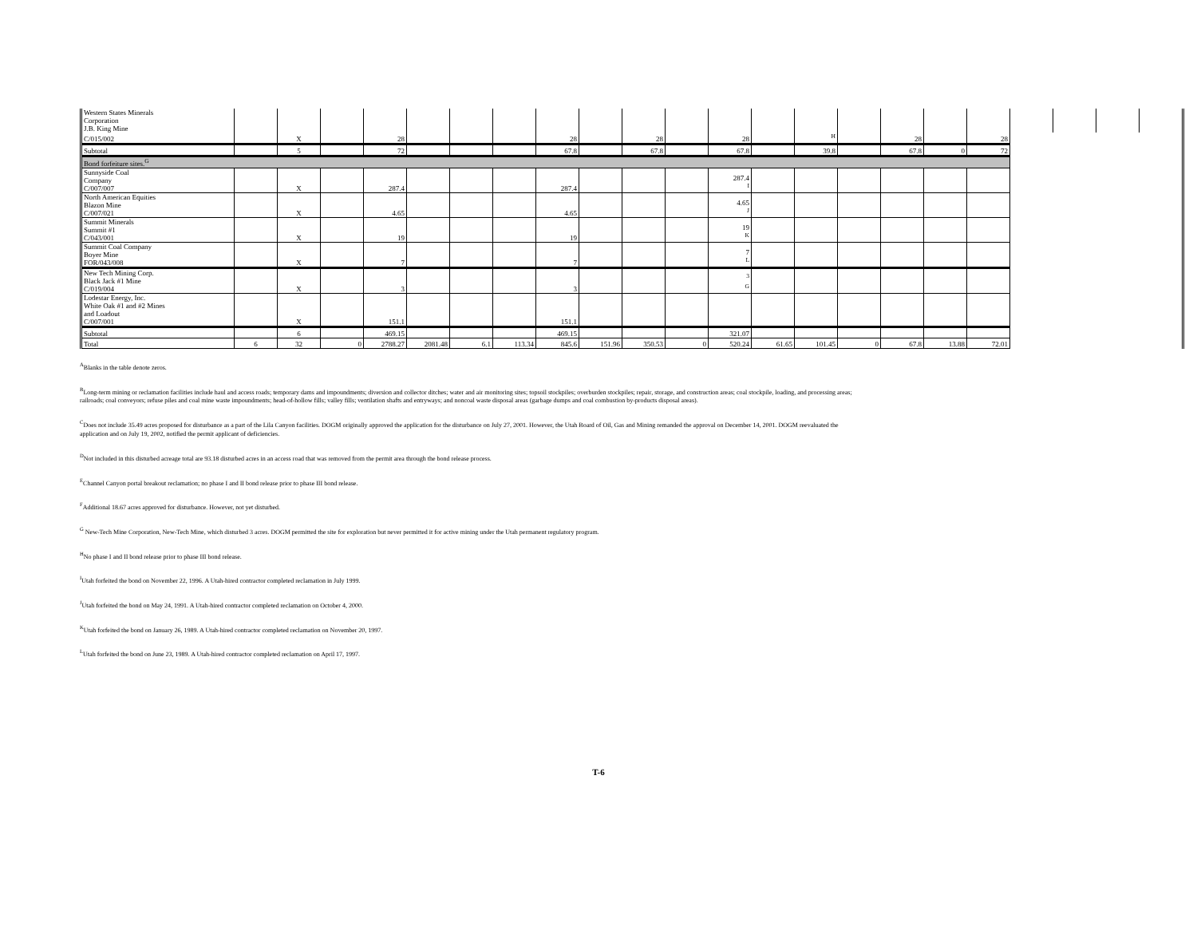| Western States Minerals Corporation J.B. King Mine | | | | | | | | | | | | | | | | | | | | | | |
| C/015/002 | | X | | 28 | | | | 28 | | 28 | | 28 | | <sup>H</sup> | | 28 | | 28 | | | | |
| Subtotal | | 5 | | 72 | | | | 67.8 | | 67.8 | | 67.8 | | 39.8 | | 67.8 | 0 | 72 | | | | |
| Bond forfeiture sites.<sup>G</sup> | | | | | | | | | | | | | | | | | | | | | | |
| Sunnyside Coal Company C/007/007 | | X | | 287.4 | | | | 287.4 | | | | 287.4 <sup>I</sup> | | | | | | | | | | |
| North American Equities Blazon Mine C/007/021 | | X | | 4.65 | | | | 4.65 | | | | 4.65 <sup>J</sup> | | | | | | | | | | |
| Summit Minerals Summit #1 C/043/001 | | X | | 19 | | | | 19 | | | | 19 <sup>K</sup> | | | | | | | | | | |
| Summit Coal Company Boyer Mine FOR/043/008 | | X | | 7 | | | | 7 | | | | 7 <sup>L</sup> | | | | | | | | | | |
| New Tech Mining Corp. Black Jack #1 Mine C/019/004 | | X | | 3 | | | | 3 | | | | <sup>3</sup> <sup>G</sup> | | | | | | | | | | |
| Lodestar Energy, Inc. White Oak #1 and #2 Mines and Loadout C/007/001 | | X | | 151.1 | | | | 151.1 | | | | | | | | | | | | | | |
| Subtotal | | 6 | | 469.15 | | | | 469.15 | | | | 321.07 | | | | | | | | | | |
| Total | 6 | 32 | 0 | 2788.27 | 2081.48 | 6.1 | 113.34 | 845.6 | 151.96 | 350.53 | 0 | 520.24 | 61.65 | 101.45 | 0 | 67.8 | 13.88 | 72.01 | | | | |
<sup>A</sup>Blanks in the table denote zeros.
<sup>B</sup>Long-term mining or reclamation facilities include haul and access roads; temporary dams and impoundments; diversion and collector ditches; water and air monitoring sites; topsoil stockpiles; overburden stockpiles; repair, storage, and construction areas; coal stockpile, loading, and processing areas; railroads; coal conveyors; refuse piles and coal mine waste impoundments; head-of-hollow fills; valley fills; ventilation shafts and entryways; and noncoal waste disposal areas (garbage dumps and coal combustion by-products disposal areas).
<sup>C</sup>Does not include 35.49 acres proposed for disturbance as a part of the Lila Canyon facilities. DOGM originally approved the application for the disturbance on July 27, 2001. However, the Utah Board of Oil, Gas and Mining remanded the approval on December 14, 2001. DOGM reevaluated the application and on July 19, 2002, notified the permit applicant of deficiencies.
<sup>D</sup>Not included in this disturbed acreage total are 93.18 disturbed acres in an access road that was removed from the permit area through the bond release process.
<sup>E</sup>Channel Canyon portal breakout reclamation; no phase I and II bond release prior to phase III bond release.
<sup>F</sup>Additional 18.67 acres approved for disturbance. However, not yet disturbed.
<sup>G</sup> New-Tech Mine Corporation, New-Tech Mine, which disturbed 3 acres. DOGM permitted the site for exploration but never permitted it for active mining under the Utah permanent regulatory program.
<sup>H</sup>No phase I and II bond release prior to phase III bond release.
<sup>I</sup>Utah forfeited the bond on November 22, 1996. A Utah-hired contractor completed reclamation in July 1999.
<sup>J</sup>Utah forfeited the bond on May 24, 1991. A Utah-hired contractor completed reclamation on October 4, 2000.
<sup>K</sup>Utah forfeited the bond on January 26, 1989. A Utah-hired contractor completed reclamation on November 20, 1997.
<sup>L</sup>Utah forfeited the bond on June 23, 1989. A Utah-hired contractor completed reclamation on April 17, 1997.
T-6